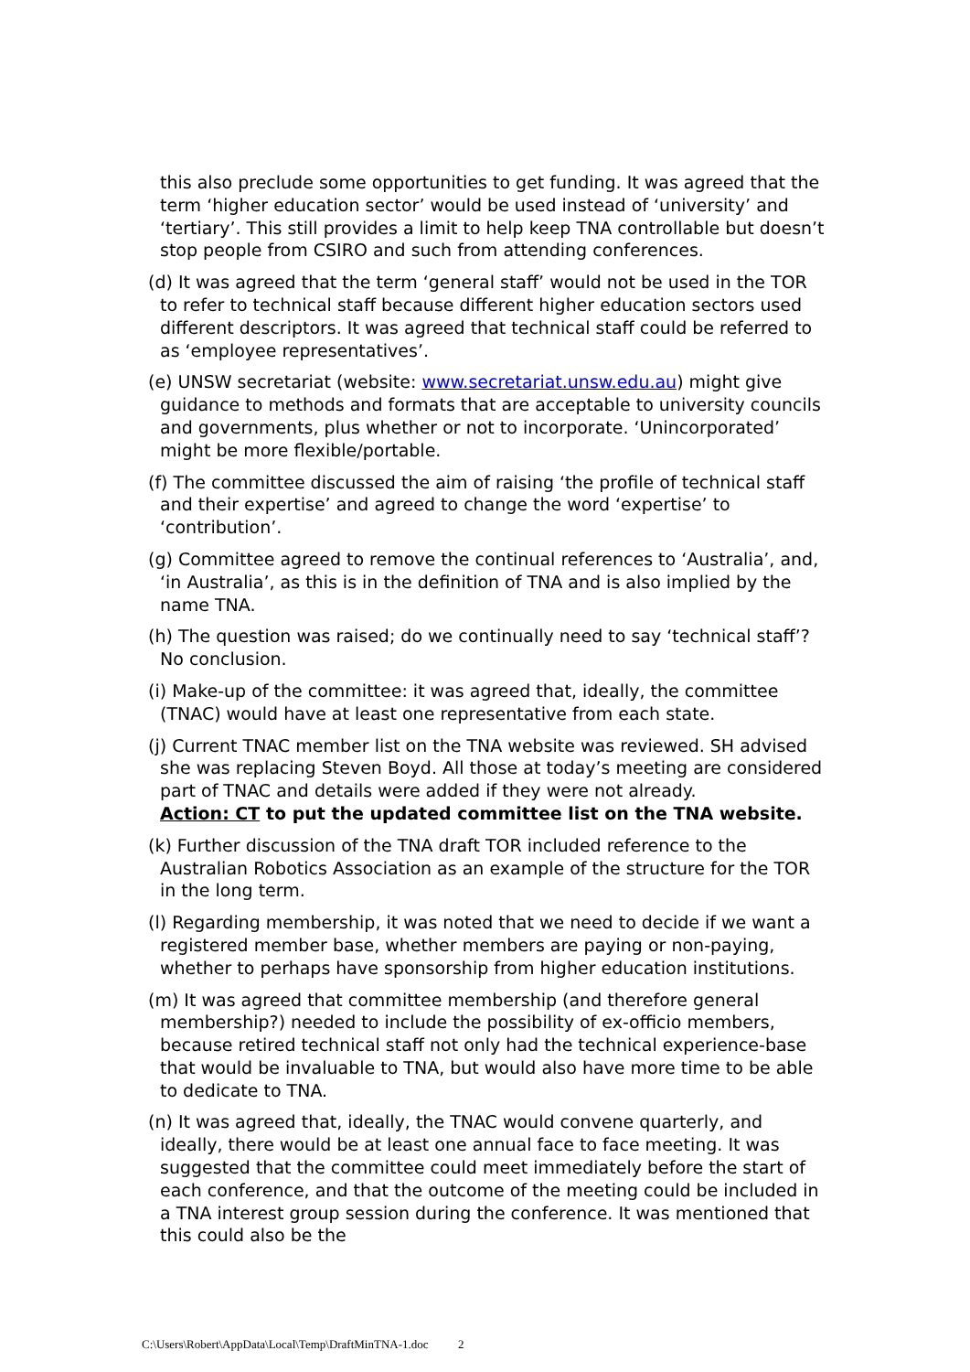this also preclude some opportunities to get funding. It was agreed that the term ‘higher education sector’ would be used instead of ‘university’ and ‘tertiary’. This still provides a limit to help keep TNA controllable but doesn’t stop people from CSIRO and such from attending conferences.
(d) It was agreed that the term ‘general staff’ would not be used in the TOR to refer to technical staff because different higher education sectors used different descriptors. It was agreed that technical staff could be referred to as ‘employee representatives’.
(e) UNSW secretariat (website: www.secretariat.unsw.edu.au) might give guidance to methods and formats that are acceptable to university councils and governments, plus whether or not to incorporate. ‘Unincorporated’ might be more flexible/portable.
(f) The committee discussed the aim of raising ‘the profile of technical staff and their expertise’ and agreed to change the word ‘expertise’ to ‘contribution’.
(g) Committee agreed to remove the continual references to ‘Australia’, and, ‘in Australia’, as this is in the definition of TNA and is also implied by the name TNA.
(h) The question was raised; do we continually need to say ‘technical staff’? No conclusion.
(i) Make-up of the committee: it was agreed that, ideally, the committee (TNAC) would have at least one representative from each state.
(j) Current TNAC member list on the TNA website was reviewed. SH advised she was replacing Steven Boyd. All those at today’s meeting are considered part of TNAC and details were added if they were not already.
Action: CT to put the updated committee list on the TNA website.
(k) Further discussion of the TNA draft TOR included reference to the Australian Robotics Association as an example of the structure for the TOR in the long term.
(l) Regarding membership, it was noted that we need to decide if we want a registered member base, whether members are paying or non-paying, whether to perhaps have sponsorship from higher education institutions.
(m) It was agreed that committee membership (and therefore general membership?) needed to include the possibility of ex-officio members, because retired technical staff not only had the technical experience-base that would be invaluable to TNA, but would also have more time to be able to dedicate to TNA.
(n) It was agreed that, ideally, the TNAC would convene quarterly, and ideally, there would be at least one annual face to face meeting. It was suggested that the committee could meet immediately before the start of each conference, and that the outcome of the meeting could be included in a TNA interest group session during the conference. It was mentioned that this could also be the
C:\Users\Robert\AppData\Local\Temp\DraftMinTNA-1.doc 2